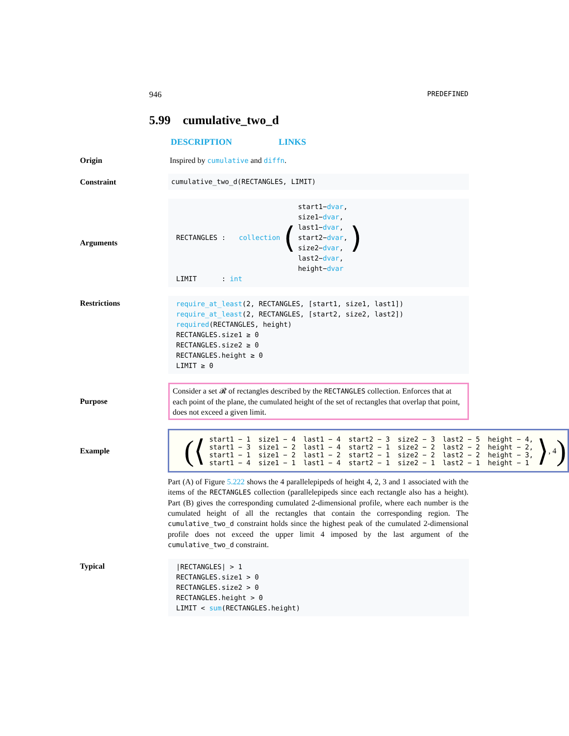946 PREDEFINED
5.99 cumulative_two_d
DESCRIPTION LINKS
Origin Inspired by cumulative and diffn.
Constraint
cumulative_two_d(RECTANGLES, LIMIT)
Arguments
RECTANGLES : collection (
start1−dvar,
size1−dvar,
last1−dvar,
start2−dvar,
size2−dvar,
last2−dvar,
height−dvar
)
LIMIT : int
Restrictions
require_at_least(2, RECTANGLES, [start1, size1, last1])
require_at_least(2, RECTANGLES, [start2, size2, last2])
required(RECTANGLES, height)
RECTANGLES.size1 ≥ 0
RECTANGLES.size2 ≥ 0
RECTANGLES.height ≥ 0
LIMIT ≥ 0
Purpose
Consider a set 𝓡 of rectangles described by the RECTANGLES collection. Enforces that at each point of the plane, the cumulated height of the set of rectangles that overlap that point, does not exceed a given limit.
Example
(⟨
| start1 − 1 | size1 − 4 | last1 − 4 | start2 − 3 | size2 − 3 | last2 − 5 | height − 4, |
| start1 − 3 | size1 − 2 | last1 − 4 | start2 − 1 | size2 − 2 | last2 − 2 | height − 2, |
| start1 − 1 | size1 − 2 | last1 − 2 | start2 − 1 | size2 − 2 | last2 − 2 | height − 3, |
| start1 − 4 | size1 − 1 | last1 − 4 | start2 − 1 | size2 − 1 | last2 − 1 | height − 1 |
⟩, 4)
Part (A) of Figure 5.222 shows the 4 parallelepipeds of height 4, 2, 3 and 1 associated with the items of the RECTANGLES collection (parallelepipeds since each rectangle also has a height). Part (B) gives the corresponding cumulated 2-dimensional profile, where each number is the cumulated height of all the rectangles that contain the corresponding region. The cumulative_two_d constraint holds since the highest peak of the cumulated 2-dimensional profile does not exceed the upper limit 4 imposed by the last argument of the cumulative_two_d constraint.
Typical
|RECTANGLES| > 1
RECTANGLES.size1 > 0
RECTANGLES.size2 > 0
RECTANGLES.height > 0
LIMIT < sum(RECTANGLES.height)